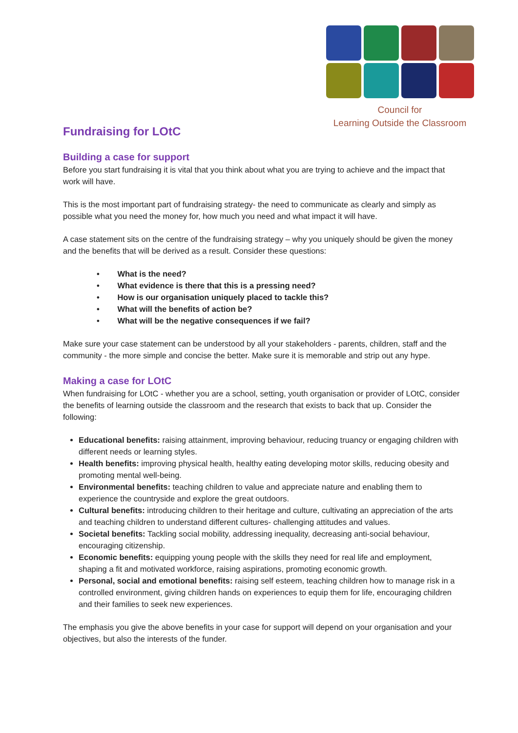Council for
Learning Outside the Classroom
Fundraising for LOtC
Building a case for support
Before you start fundraising it is vital that you think about what you are trying to achieve and the impact that work will have.
This is the most important part of fundraising strategy- the need to communicate as clearly and simply as possible what you need the money for, how much you need and what impact it will have.
A case statement sits on the centre of the fundraising strategy – why you uniquely should be given the money and the benefits that will be derived as a result. Consider these questions:
• What is the need?
• What evidence is there that this is a pressing need?
• How is our organisation uniquely placed to tackle this?
• What will the benefits of action be?
• What will be the negative consequences if we fail?
Make sure your case statement can be understood by all your stakeholders - parents, children, staff and the community - the more simple and concise the better. Make sure it is memorable and strip out any hype.
Making a case for LOtC
When fundraising for LOtC - whether you are a school, setting, youth organisation or provider of LOtC, consider the benefits of learning outside the classroom and the research that exists to back that up. Consider the following:
Educational benefits: raising attainment, improving behaviour, reducing truancy or engaging children with different needs or learning styles.
Health benefits: improving physical health, healthy eating developing motor skills, reducing obesity and promoting mental well-being.
Environmental benefits: teaching children to value and appreciate nature and enabling them to experience the countryside and explore the great outdoors.
Cultural benefits: introducing children to their heritage and culture, cultivating an appreciation of the arts and teaching children to understand different cultures- challenging attitudes and values.
Societal benefits: Tackling social mobility, addressing inequality, decreasing anti-social behaviour, encouraging citizenship.
Economic benefits: equipping young people with the skills they need for real life and employment, shaping a fit and motivated workforce, raising aspirations, promoting economic growth.
Personal, social and emotional benefits: raising self esteem, teaching children how to manage risk in a controlled environment, giving children hands on experiences to equip them for life, encouraging children and their families to seek new experiences.
The emphasis you give the above benefits in your case for support will depend on your organisation and your objectives, but also the interests of the funder.